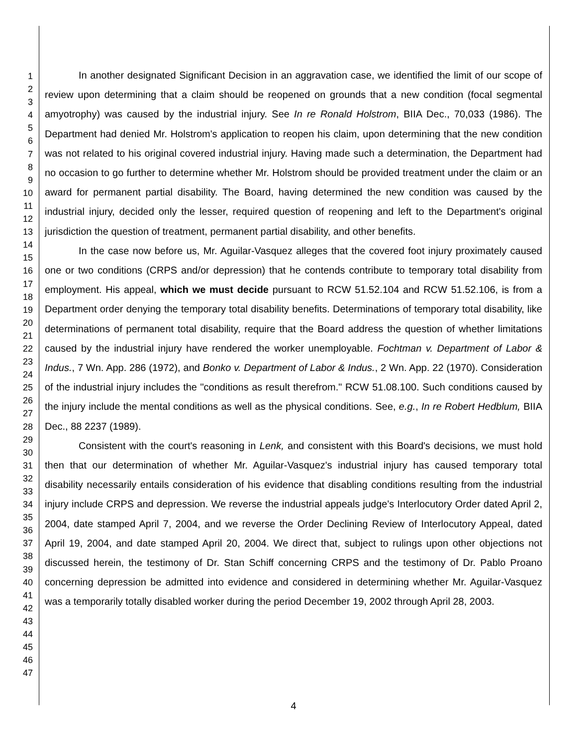1
2
3
4
5
6
7
8
9
10
11
12
13
14
15
16
17
18
19
20
21
22
23
24
25
26
27
28
29
30
31
32
33
34
35
36
37
38
39
40
41
42
43
44
45
46
47
In another designated Significant Decision in an aggravation case, we identified the limit of our scope of review upon determining that a claim should be reopened on grounds that a new condition (focal segmental amyotrophy) was caused by the industrial injury. See In re Ronald Holstrom, BIIA Dec., 70,033 (1986). The Department had denied Mr. Holstrom's application to reopen his claim, upon determining that the new condition was not related to his original covered industrial injury. Having made such a determination, the Department had no occasion to go further to determine whether Mr. Holstrom should be provided treatment under the claim or an award for permanent partial disability. The Board, having determined the new condition was caused by the industrial injury, decided only the lesser, required question of reopening and left to the Department's original jurisdiction the question of treatment, permanent partial disability, and other benefits.
In the case now before us, Mr. Aguilar-Vasquez alleges that the covered foot injury proximately caused one or two conditions (CRPS and/or depression) that he contends contribute to temporary total disability from employment. His appeal, which we must decide pursuant to RCW 51.52.104 and RCW 51.52.106, is from a Department order denying the temporary total disability benefits. Determinations of temporary total disability, like determinations of permanent total disability, require that the Board address the question of whether limitations caused by the industrial injury have rendered the worker unemployable. Fochtman v. Department of Labor & Indus., 7 Wn. App. 286 (1972), and Bonko v. Department of Labor & Indus., 2 Wn. App. 22 (1970). Consideration of the industrial injury includes the "conditions as result therefrom." RCW 51.08.100. Such conditions caused by the injury include the mental conditions as well as the physical conditions. See, e.g., In re Robert Hedblum, BIIA Dec., 88 2237 (1989).
Consistent with the court's reasoning in Lenk, and consistent with this Board's decisions, we must hold then that our determination of whether Mr. Aguilar-Vasquez's industrial injury has caused temporary total disability necessarily entails consideration of his evidence that disabling conditions resulting from the industrial injury include CRPS and depression. We reverse the industrial appeals judge's Interlocutory Order dated April 2, 2004, date stamped April 7, 2004, and we reverse the Order Declining Review of Interlocutory Appeal, dated April 19, 2004, and date stamped April 20, 2004. We direct that, subject to rulings upon other objections not discussed herein, the testimony of Dr. Stan Schiff concerning CRPS and the testimony of Dr. Pablo Proano concerning depression be admitted into evidence and considered in determining whether Mr. Aguilar-Vasquez was a temporarily totally disabled worker during the period December 19, 2002 through April 28, 2003.
4